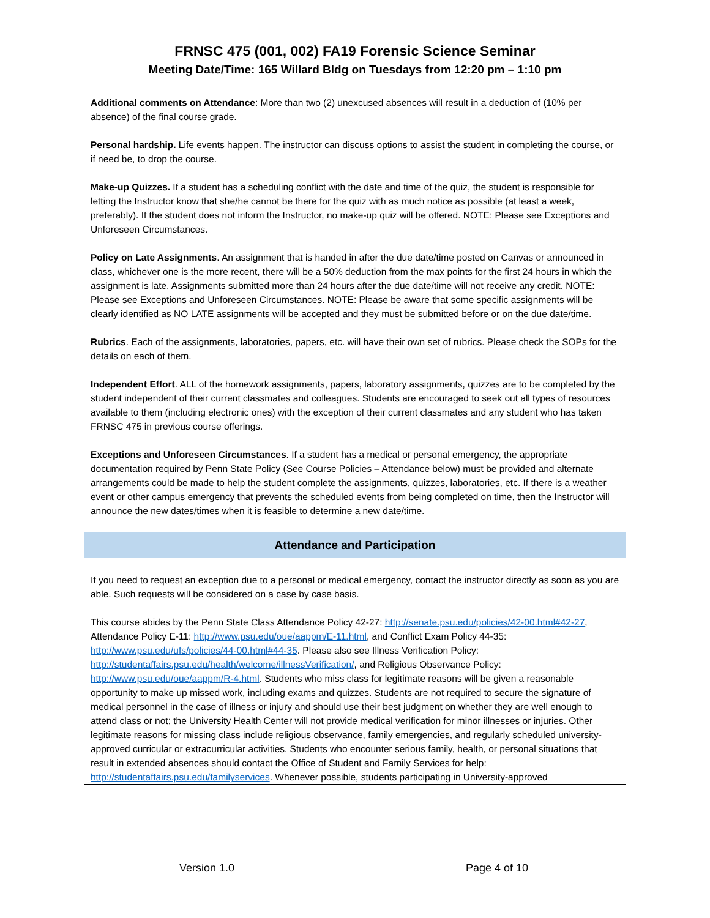FRNSC 475 (001, 002) FA19 Forensic Science Seminar
Meeting Date/Time: 165 Willard Bldg on Tuesdays from 12:20 pm – 1:10 pm
Additional comments on Attendance: More than two (2) unexcused absences will result in a deduction of (10% per absence) of the final course grade.
Personal hardship. Life events happen. The instructor can discuss options to assist the student in completing the course, or if need be, to drop the course.
Make-up Quizzes. If a student has a scheduling conflict with the date and time of the quiz, the student is responsible for letting the Instructor know that she/he cannot be there for the quiz with as much notice as possible (at least a week, preferably). If the student does not inform the Instructor, no make-up quiz will be offered. NOTE: Please see Exceptions and Unforeseen Circumstances.
Policy on Late Assignments. An assignment that is handed in after the due date/time posted on Canvas or announced in class, whichever one is the more recent, there will be a 50% deduction from the max points for the first 24 hours in which the assignment is late. Assignments submitted more than 24 hours after the due date/time will not receive any credit. NOTE: Please see Exceptions and Unforeseen Circumstances. NOTE: Please be aware that some specific assignments will be clearly identified as NO LATE assignments will be accepted and they must be submitted before or on the due date/time.
Rubrics. Each of the assignments, laboratories, papers, etc. will have their own set of rubrics. Please check the SOPs for the details on each of them.
Independent Effort. ALL of the homework assignments, papers, laboratory assignments, quizzes are to be completed by the student independent of their current classmates and colleagues. Students are encouraged to seek out all types of resources available to them (including electronic ones) with the exception of their current classmates and any student who has taken FRNSC 475 in previous course offerings.
Exceptions and Unforeseen Circumstances. If a student has a medical or personal emergency, the appropriate documentation required by Penn State Policy (See Course Policies – Attendance below) must be provided and alternate arrangements could be made to help the student complete the assignments, quizzes, laboratories, etc. If there is a weather event or other campus emergency that prevents the scheduled events from being completed on time, then the Instructor will announce the new dates/times when it is feasible to determine a new date/time.
Attendance and Participation
If you need to request an exception due to a personal or medical emergency, contact the instructor directly as soon as you are able. Such requests will be considered on a case by case basis.
This course abides by the Penn State Class Attendance Policy 42-27: http://senate.psu.edu/policies/42-00.html#42-27, Attendance Policy E-11: http://www.psu.edu/oue/aappm/E-11.html, and Conflict Exam Policy 44-35: http://www.psu.edu/ufs/policies/44-00.html#44-35. Please also see Illness Verification Policy: http://studentaffairs.psu.edu/health/welcome/illnessVerification/, and Religious Observance Policy: http://www.psu.edu/oue/aappm/R-4.html. Students who miss class for legitimate reasons will be given a reasonable opportunity to make up missed work, including exams and quizzes. Students are not required to secure the signature of medical personnel in the case of illness or injury and should use their best judgment on whether they are well enough to attend class or not; the University Health Center will not provide medical verification for minor illnesses or injuries. Other legitimate reasons for missing class include religious observance, family emergencies, and regularly scheduled university-approved curricular or extracurricular activities. Students who encounter serious family, health, or personal situations that result in extended absences should contact the Office of Student and Family Services for help: http://studentaffairs.psu.edu/familyservices. Whenever possible, students participating in University-approved
Version 1.0 Page 4 of 10